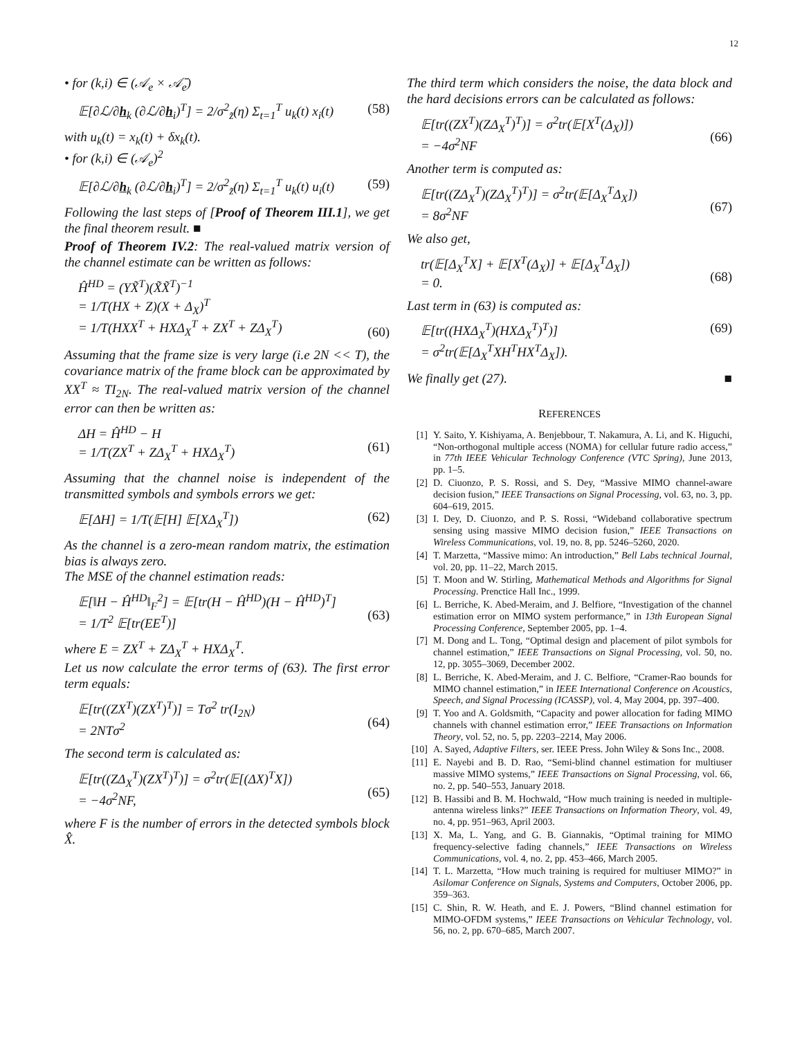12
• for (k,i) ∈ (𝒜<sub>e</sub> × 𝒜̄<sub>e</sub>)
𝔼[∂ℒ/∂h<sub>k</sub> (∂ℒ/∂h<sub>i</sub>)<sup>T</sup>] = 2/σ<sup>2</sup><sub>z̃</sub>(η) Σ<sub>t=1</sub><sup>T</sup> u<sub>k</sub>(t) x<sub>i</sub>(t) (58)
with u<sub>k</sub>(t) = x<sub>k</sub>(t) + δx<sub>k</sub>(t).
• for (k,i) ∈ (𝒜<sub>e</sub>)<sup>2</sup>
𝔼[∂ℒ/∂h<sub>k</sub> (∂ℒ/∂h<sub>i</sub>)<sup>T</sup>] = 2/σ<sup>2</sup><sub>z̃</sub>(η) Σ<sub>t=1</sub><sup>T</sup> u<sub>k</sub>(t) u<sub>i</sub>(t) (59)
Following the last steps of [Proof of Theorem III.1], we get the final theorem result. ■
Proof of Theorem IV.2: The real-valued matrix version of the channel estimate can be written as follows:
Ĥ<sup>HD</sup> = (YX̃<sup>T</sup>)(X̃X̃<sup>T</sup>)<sup>−1</sup>
= 1/T(HX + Z)(X + Δ<sub>X</sub>)<sup>T</sup>
= 1/T(HXX<sup>T</sup> + HXΔ<sub>X</sub><sup>T</sup> + ZX<sup>T</sup> + ZΔ<sub>X</sub><sup>T</sup>)
(60)
Assuming that the frame size is very large (i.e 2N << T), the covariance matrix of the frame block can be approximated by XX<sup>T</sup> ≈ TI<sub>2N</sub>. The real-valued matrix version of the channel error can then be written as:
ΔH = Ĥ<sup>HD</sup> − H
= 1/T(ZX<sup>T</sup> + ZΔ<sub>X</sub><sup>T</sup> + HXΔ<sub>X</sub><sup>T</sup>)
(61)
Assuming that the channel noise is independent of the transmitted symbols and symbols errors we get:
𝔼[ΔH] = 1/T(𝔼[H] 𝔼[XΔ<sub>X</sub><sup>T</sup>]) (62)
As the channel is a zero-mean random matrix, the estimation bias is always zero.
The MSE of the channel estimation reads:
𝔼[‖H − Ĥ<sup>HD</sup>‖<sub>F</sub><sup>2</sup>] = 𝔼[tr(H − Ĥ<sup>HD</sup>)(H − Ĥ<sup>HD</sup>)<sup>T</sup>]
= 1/T<sup>2</sup> 𝔼[tr(EE<sup>T</sup>)]
(63)
where E = ZX<sup>T</sup> + ZΔ<sub>X</sub><sup>T</sup> + HXΔ<sub>X</sub><sup>T</sup>.
Let us now calculate the error terms of (63). The first error term equals:
𝔼[tr((ZX<sup>T</sup>)(ZX<sup>T</sup>)<sup>T</sup>)] = Tσ<sup>2</sup> tr(I<sub>2N</sub>)
= 2NTσ<sup>2</sup>
(64)
The second term is calculated as:
𝔼[tr((ZΔ<sub>X</sub><sup>T</sup>)(ZX<sup>T</sup>)<sup>T</sup>)] = σ<sup>2</sup>tr(𝔼[(ΔX)<sup>T</sup>X])
= −4σ<sup>2</sup>NF,
(65)
where F is the number of errors in the detected symbols block X̂.
The third term which considers the noise, the data block and the hard decisions errors can be calculated as follows:
𝔼[tr((ZX<sup>T</sup>)(ZΔ<sub>X</sub><sup>T</sup>)<sup>T</sup>)] = σ<sup>2</sup>tr(𝔼[X<sup>T</sup>(Δ<sub>X</sub>)])
= −4σ<sup>2</sup>NF
(66)
Another term is computed as:
𝔼[tr((ZΔ<sub>X</sub><sup>T</sup>)(ZΔ<sub>X</sub><sup>T</sup>)<sup>T</sup>)] = σ<sup>2</sup>tr(𝔼[Δ<sub>X</sub><sup>T</sup>Δ<sub>X</sub>])
= 8σ<sup>2</sup>NF
(67)
We also get,
tr(𝔼[Δ<sub>X</sub><sup>T</sup>X] + 𝔼[X<sup>T</sup>(Δ<sub>X</sub>)] + 𝔼[Δ<sub>X</sub><sup>T</sup>Δ<sub>X</sub>])
= 0.
(68)
Last term in (63) is computed as:
𝔼[tr((HXΔ<sub>X</sub><sup>T</sup>)(HXΔ<sub>X</sub><sup>T</sup>)<sup>T</sup>)]
= σ<sup>2</sup>tr(𝔼[Δ<sub>X</sub><sup>T</sup>XH<sup>T</sup>HX<sup>T</sup>Δ<sub>X</sub>]). (69)
We finally get (27). ■
REFERENCES
[1] Y. Saito, Y. Kishiyama, A. Benjebbour, T. Nakamura, A. Li, and K. Higuchi, “Non-orthogonal multiple access (NOMA) for cellular future radio access,” in 77th IEEE Vehicular Technology Conference (VTC Spring), June 2013, pp. 1–5.
[2] D. Ciuonzo, P. S. Rossi, and S. Dey, “Massive MIMO channel-aware decision fusion,” IEEE Transactions on Signal Processing, vol. 63, no. 3, pp. 604–619, 2015.
[3] I. Dey, D. Ciuonzo, and P. S. Rossi, “Wideband collaborative spectrum sensing using massive MIMO decision fusion,” IEEE Transactions on Wireless Communications, vol. 19, no. 8, pp. 5246–5260, 2020.
[4] T. Marzetta, “Massive mimo: An introduction,” Bell Labs technical Journal, vol. 20, pp. 11–22, March 2015.
[5] T. Moon and W. Stirling, Mathematical Methods and Algorithms for Signal Processing. Prenctice Hall Inc., 1999.
[6] L. Berriche, K. Abed-Meraim, and J. Belfiore, “Investigation of the channel estimation error on MIMO system performance,” in 13th European Signal Processing Conference, September 2005, pp. 1–4.
[7] M. Dong and L. Tong, “Optimal design and placement of pilot symbols for channel estimation,” IEEE Transactions on Signal Processing, vol. 50, no. 12, pp. 3055–3069, December 2002.
[8] L. Berriche, K. Abed-Meraim, and J. C. Belfiore, “Cramer-Rao bounds for MIMO channel estimation,” in IEEE International Conference on Acoustics, Speech, and Signal Processing (ICASSP), vol. 4, May 2004, pp. 397–400.
[9] T. Yoo and A. Goldsmith, “Capacity and power allocation for fading MIMO channels with channel estimation error,” IEEE Transactions on Information Theory, vol. 52, no. 5, pp. 2203–2214, May 2006.
[10] A. Sayed, Adaptive Filters, ser. IEEE Press. John Wiley & Sons Inc., 2008.
[11] E. Nayebi and B. D. Rao, “Semi-blind channel estimation for multiuser massive MIMO systems,” IEEE Transactions on Signal Processing, vol. 66, no. 2, pp. 540–553, January 2018.
[12] B. Hassibi and B. M. Hochwald, “How much training is needed in multiple-antenna wireless links?” IEEE Transactions on Information Theory, vol. 49, no. 4, pp. 951–963, April 2003.
[13] X. Ma, L. Yang, and G. B. Giannakis, “Optimal training for MIMO frequency-selective fading channels,” IEEE Transactions on Wireless Communications, vol. 4, no. 2, pp. 453–466, March 2005.
[14] T. L. Marzetta, “How much training is required for multiuser MIMO?” in Asilomar Conference on Signals, Systems and Computers, October 2006, pp. 359–363.
[15] C. Shin, R. W. Heath, and E. J. Powers, “Blind channel estimation for MIMO-OFDM systems,” IEEE Transactions on Vehicular Technology, vol. 56, no. 2, pp. 670–685, March 2007.